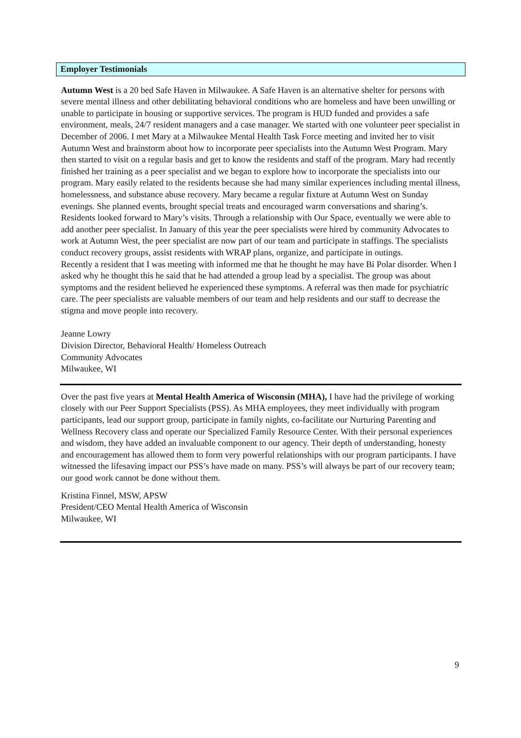Employer Testimonials
Autumn West is a 20 bed Safe Haven in Milwaukee. A Safe Haven is an alternative shelter for persons with severe mental illness and other debilitating behavioral conditions who are homeless and have been unwilling or unable to participate in housing or supportive services. The program is HUD funded and provides a safe environment, meals, 24/7 resident managers and a case manager. We started with one volunteer peer specialist in December of 2006. I met Mary at a Milwaukee Mental Health Task Force meeting and invited her to visit Autumn West and brainstorm about how to incorporate peer specialists into the Autumn West Program. Mary then started to visit on a regular basis and get to know the residents and staff of the program. Mary had recently finished her training as a peer specialist and we began to explore how to incorporate the specialists into our program. Mary easily related to the residents because she had many similar experiences including mental illness, homelessness, and substance abuse recovery. Mary became a regular fixture at Autumn West on Sunday evenings. She planned events, brought special treats and encouraged warm conversations and sharing’s. Residents looked forward to Mary’s visits. Through a relationship with Our Space, eventually we were able to add another peer specialist. In January of this year the peer specialists were hired by community Advocates to work at Autumn West, the peer specialist are now part of our team and participate in staffings. The specialists conduct recovery groups, assist residents with WRAP plans, organize, and participate in outings.
Recently a resident that I was meeting with informed me that he thought he may have Bi Polar disorder. When I asked why he thought this he said that he had attended a group lead by a specialist. The group was about symptoms and the resident believed he experienced these symptoms. A referral was then made for psychiatric care. The peer specialists are valuable members of our team and help residents and our staff to decrease the stigma and move people into recovery.
Jeanne Lowry
Division Director, Behavioral Health/ Homeless Outreach
Community Advocates
Milwaukee, WI
Over the past five years at Mental Health America of Wisconsin (MHA), I have had the privilege of working closely with our Peer Support Specialists (PSS). As MHA employees, they meet individually with program participants, lead our support group, participate in family nights, co-facilitate our Nurturing Parenting and Wellness Recovery class and operate our Specialized Family Resource Center. With their personal experiences and wisdom, they have added an invaluable component to our agency. Their depth of understanding, honesty and encouragement has allowed them to form very powerful relationships with our program participants. I have witnessed the lifesaving impact our PSS’s have made on many. PSS’s will always be part of our recovery team; our good work cannot be done without them.
Kristina Finnel, MSW, APSW
President/CEO Mental Health America of Wisconsin
Milwaukee, WI
9